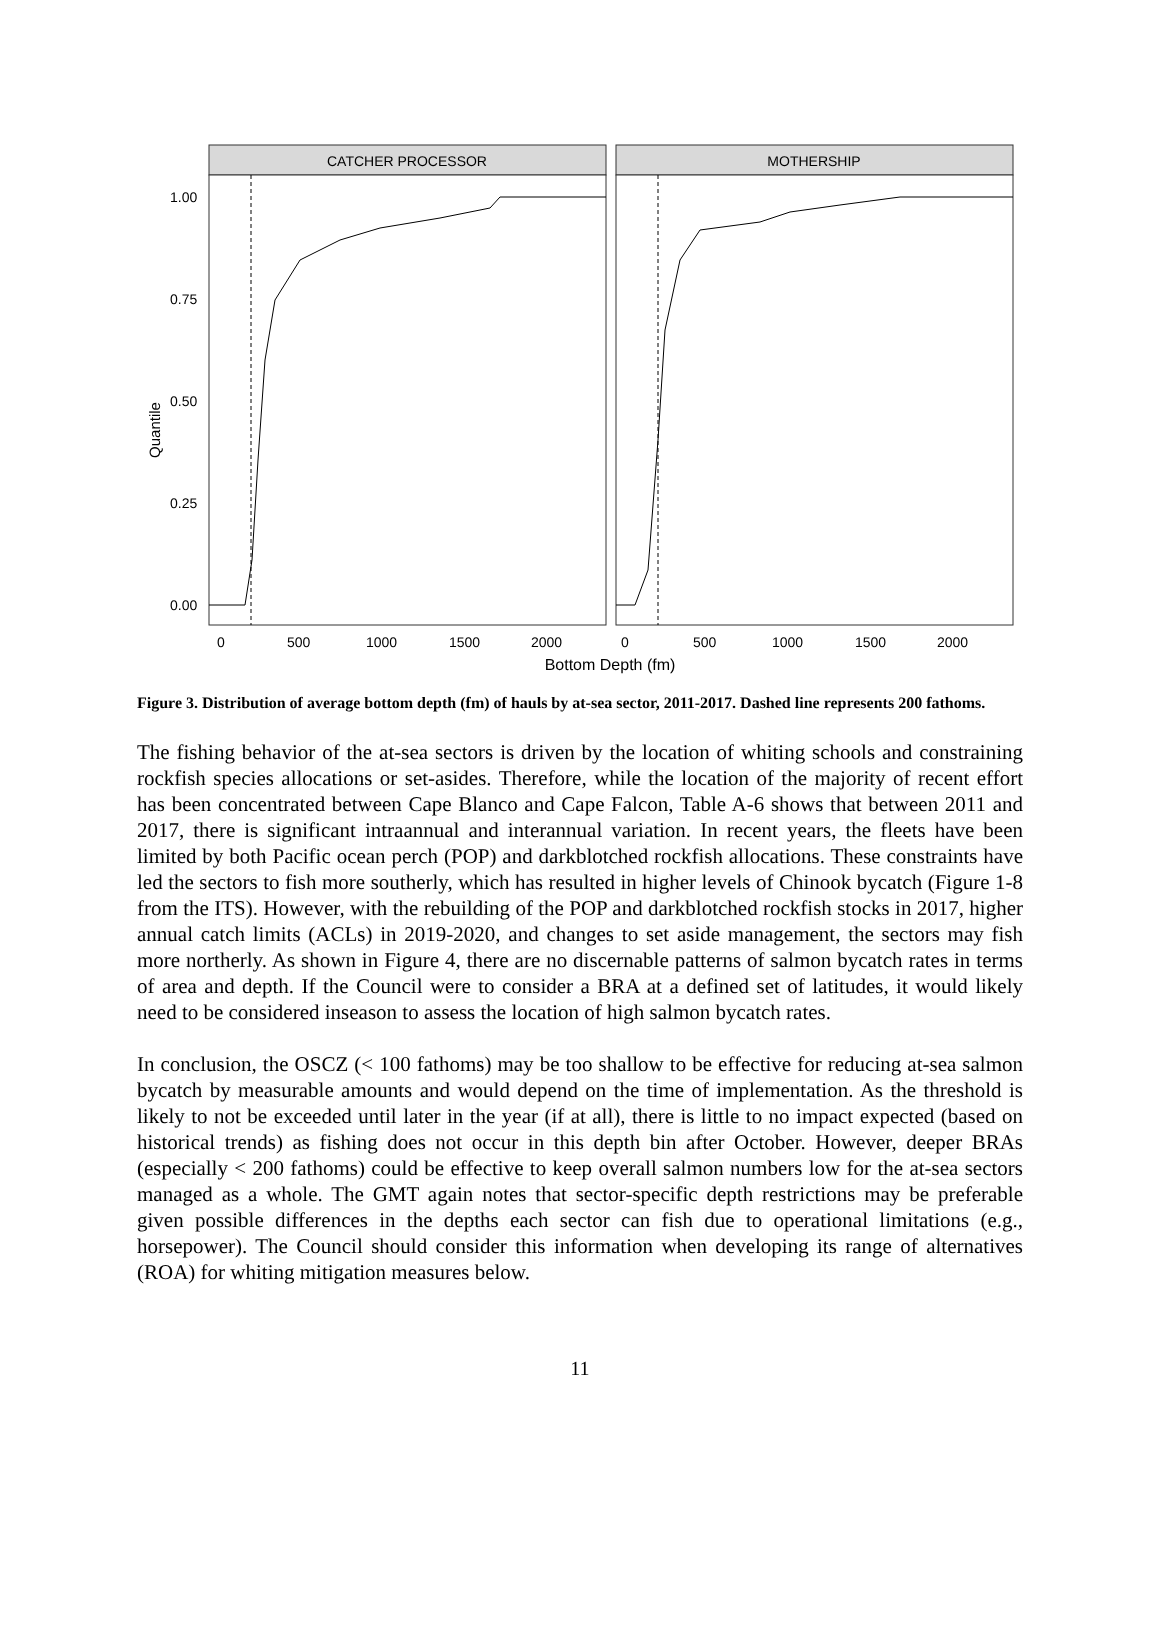Quantile
1.00
0.75
0.50
0.25
0.00
CATCHER PROCESSOR
MOTHERSHIP
0
500
1000
1500
2000
0
500
1000
1500
2000
Bottom Depth (fm)
Figure 3. Distribution of average bottom depth (fm) of hauls by at-sea sector, 2011-2017. Dashed line represents 200 fathoms.
The fishing behavior of the at-sea sectors is driven by the location of whiting schools and constraining rockfish species allocations or set-asides. Therefore, while the location of the majority of recent effort has been concentrated between Cape Blanco and Cape Falcon, Table A-6 shows that between 2011 and 2017, there is significant intraannual and interannual variation. In recent years, the fleets have been limited by both Pacific ocean perch (POP) and darkblotched rockfish allocations. These constraints have led the sectors to fish more southerly, which has resulted in higher levels of Chinook bycatch (Figure 1-8 from the ITS). However, with the rebuilding of the POP and darkblotched rockfish stocks in 2017, higher annual catch limits (ACLs) in 2019-2020, and changes to set aside management, the sectors may fish more northerly. As shown in Figure 4, there are no discernable patterns of salmon bycatch rates in terms of area and depth. If the Council were to consider a BRA at a defined set of latitudes, it would likely need to be considered inseason to assess the location of high salmon bycatch rates.
In conclusion, the OSCZ (< 100 fathoms) may be too shallow to be effective for reducing at-sea salmon bycatch by measurable amounts and would depend on the time of implementation. As the threshold is likely to not be exceeded until later in the year (if at all), there is little to no impact expected (based on historical trends) as fishing does not occur in this depth bin after October. However, deeper BRAs (especially < 200 fathoms) could be effective to keep overall salmon numbers low for the at-sea sectors managed as a whole. The GMT again notes that sector-specific depth restrictions may be preferable given possible differences in the depths each sector can fish due to operational limitations (e.g., horsepower). The Council should consider this information when developing its range of alternatives (ROA) for whiting mitigation measures below.
11